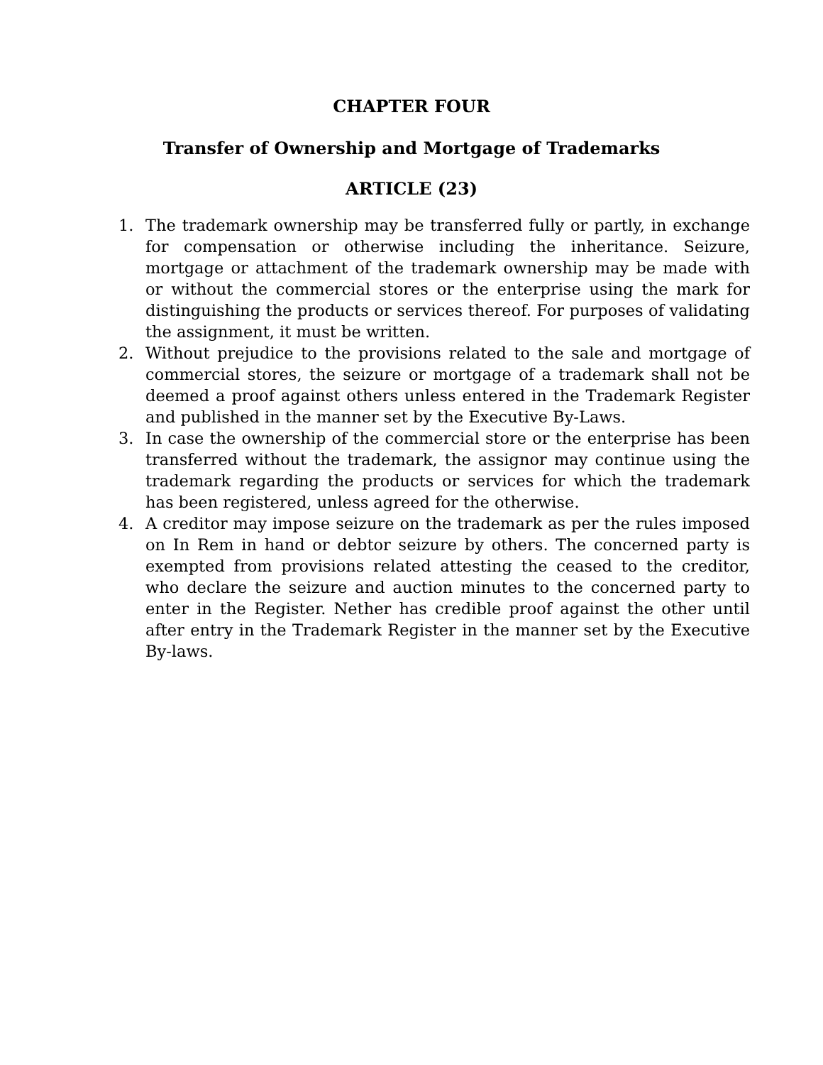CHAPTER FOUR
Transfer of Ownership and Mortgage of Trademarks
ARTICLE (23)
1. The trademark ownership may be transferred fully or partly, in exchange for compensation or otherwise including the inheritance. Seizure, mortgage or attachment of the trademark ownership may be made with or without the commercial stores or the enterprise using the mark for distinguishing the products or services thereof. For purposes of validating the assignment, it must be written.
2. Without prejudice to the provisions related to the sale and mortgage of commercial stores, the seizure or mortgage of a trademark shall not be deemed a proof against others unless entered in the Trademark Register and published in the manner set by the Executive By-Laws.
3. In case the ownership of the commercial store or the enterprise has been transferred without the trademark, the assignor may continue using the trademark regarding the products or services for which the trademark has been registered, unless agreed for the otherwise.
4. A creditor may impose seizure on the trademark as per the rules imposed on In Rem in hand or debtor seizure by others. The concerned party is exempted from provisions related attesting the ceased to the creditor, who declare the seizure and auction minutes to the concerned party to enter in the Register. Nether has credible proof against the other until after entry in the Trademark Register in the manner set by the Executive By-laws.